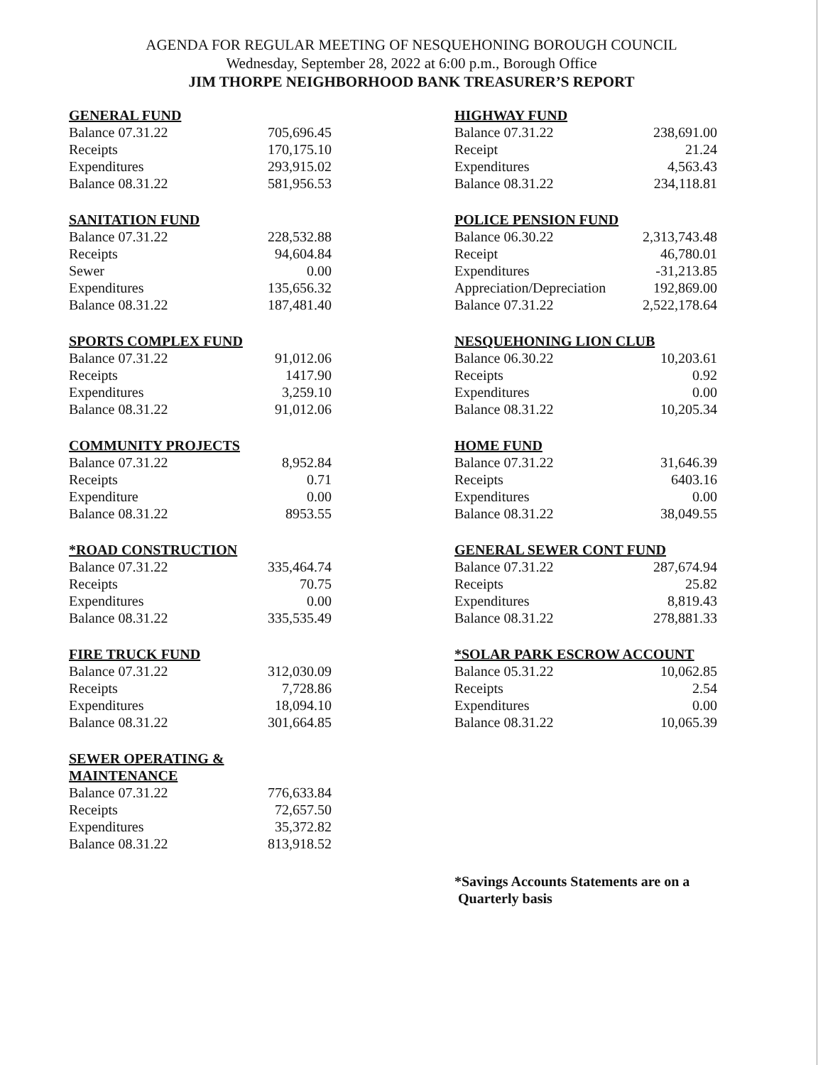AGENDA FOR REGULAR MEETING OF NESQUEHONING BOROUGH COUNCIL
Wednesday, September 28, 2022 at 6:00 p.m., Borough Office
JIM THORPE NEIGHBORHOOD BANK TREASURER’S REPORT
| GENERAL FUND | |
| --- | --- |
| Balance 07.31.22 | 705,696.45 |
| Receipts | 170,175.10 |
| Expenditures | 293,915.02 |
| Balance 08.31.22 | 581,956.53 |
| SANITATION FUND | |
| --- | --- |
| Balance 07.31.22 | 228,532.88 |
| Receipts | 94,604.84 |
| Sewer | 0.00 |
| Expenditures | 135,656.32 |
| Balance 08.31.22 | 187,481.40 |
| SPORTS COMPLEX FUND | |
| --- | --- |
| Balance 07.31.22 | 91,012.06 |
| Receipts | 1417.90 |
| Expenditures | 3,259.10 |
| Balance 08.31.22 | 91,012.06 |
| COMMUNITY PROJECTS | |
| --- | --- |
| Balance 07.31.22 | 8,952.84 |
| Receipts | 0.71 |
| Expenditure | 0.00 |
| Balance 08.31.22 | 8953.55 |
| *ROAD CONSTRUCTION | |
| --- | --- |
| Balance 07.31.22 | 335,464.74 |
| Receipts | 70.75 |
| Expenditures | 0.00 |
| Balance 08.31.22 | 335,535.49 |
| FIRE TRUCK FUND | |
| --- | --- |
| Balance 07.31.22 | 312,030.09 |
| Receipts | 7,728.86 |
| Expenditures | 18,094.10 |
| Balance 08.31.22 | 301,664.85 |
| SEWER OPERATING & MAINTENANCE | |
| --- | --- |
| Balance 07.31.22 | 776,633.84 |
| Receipts | 72,657.50 |
| Expenditures | 35,372.82 |
| Balance 08.31.22 | 813,918.52 |
| HIGHWAY FUND | |
| --- | --- |
| Balance 07.31.22 | 238,691.00 |
| Receipt | 21.24 |
| Expenditures | 4,563.43 |
| Balance 08.31.22 | 234,118.81 |
| POLICE PENSION FUND | |
| --- | --- |
| Balance 06.30.22 | 2,313,743.48 |
| Receipt | 46,780.01 |
| Expenditures | -31,213.85 |
| Appreciation/Depreciation | 192,869.00 |
| Balance 07.31.22 | 2,522,178.64 |
| NESQUEHONING LION CLUB | |
| --- | --- |
| Balance 06.30.22 | 10,203.61 |
| Receipts | 0.92 |
| Expenditures | 0.00 |
| Balance 08.31.22 | 10,205.34 |
| HOME FUND | |
| --- | --- |
| Balance 07.31.22 | 31,646.39 |
| Receipts | 6403.16 |
| Expenditures | 0.00 |
| Balance 08.31.22 | 38,049.55 |
| GENERAL SEWER CONT FUND | |
| --- | --- |
| Balance 07.31.22 | 287,674.94 |
| Receipts | 25.82 |
| Expenditures | 8,819.43 |
| Balance 08.31.22 | 278,881.33 |
| *SOLAR PARK ESCROW ACCOUNT | |
| --- | --- |
| Balance 05.31.22 | 10,062.85 |
| Receipts | 2.54 |
| Expenditures | 0.00 |
| Balance 08.31.22 | 10,065.39 |
*Savings Accounts Statements are on a
Quarterly basis